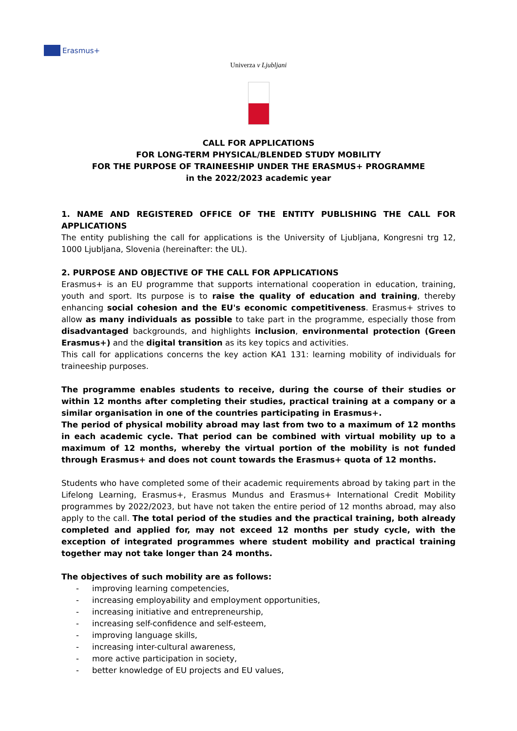Erasmus+
Univerza v Ljubljani
CALL FOR APPLICATIONS
FOR LONG-TERM PHYSICAL/BLENDED STUDY MOBILITY
FOR THE PURPOSE OF TRAINEESHIP UNDER THE ERASMUS+ PROGRAMME
in the 2022/2023 academic year
1. NAME AND REGISTERED OFFICE OF THE ENTITY PUBLISHING THE CALL FOR APPLICATIONS
The entity publishing the call for applications is the University of Ljubljana, Kongresni trg 12, 1000 Ljubljana, Slovenia (hereinafter: the UL).
2. PURPOSE AND OBJECTIVE OF THE CALL FOR APPLICATIONS
Erasmus+ is an EU programme that supports international cooperation in education, training, youth and sport. Its purpose is to raise the quality of education and training, thereby enhancing social cohesion and the EU's economic competitiveness. Erasmus+ strives to allow as many individuals as possible to take part in the programme, especially those from disadvantaged backgrounds, and highlights inclusion, environmental protection (Green Erasmus+) and the digital transition as its key topics and activities.
This call for applications concerns the key action KA1 131: learning mobility of individuals for traineeship purposes.
The programme enables students to receive, during the course of their studies or within 12 months after completing their studies, practical training at a company or a similar organisation in one of the countries participating in Erasmus+.
The period of physical mobility abroad may last from two to a maximum of 12 months in each academic cycle. That period can be combined with virtual mobility up to a maximum of 12 months, whereby the virtual portion of the mobility is not funded through Erasmus+ and does not count towards the Erasmus+ quota of 12 months.
Students who have completed some of their academic requirements abroad by taking part in the Lifelong Learning, Erasmus+, Erasmus Mundus and Erasmus+ International Credit Mobility programmes by 2022/2023, but have not taken the entire period of 12 months abroad, may also apply to the call. The total period of the studies and the practical training, both already completed and applied for, may not exceed 12 months per study cycle, with the exception of integrated programmes where student mobility and practical training together may not take longer than 24 months.
The objectives of such mobility are as follows:
- improving learning competencies,
- increasing employability and employment opportunities,
- increasing initiative and entrepreneurship,
- increasing self-confidence and self-esteem,
- improving language skills,
- increasing inter-cultural awareness,
- more active participation in society,
- better knowledge of EU projects and EU values,